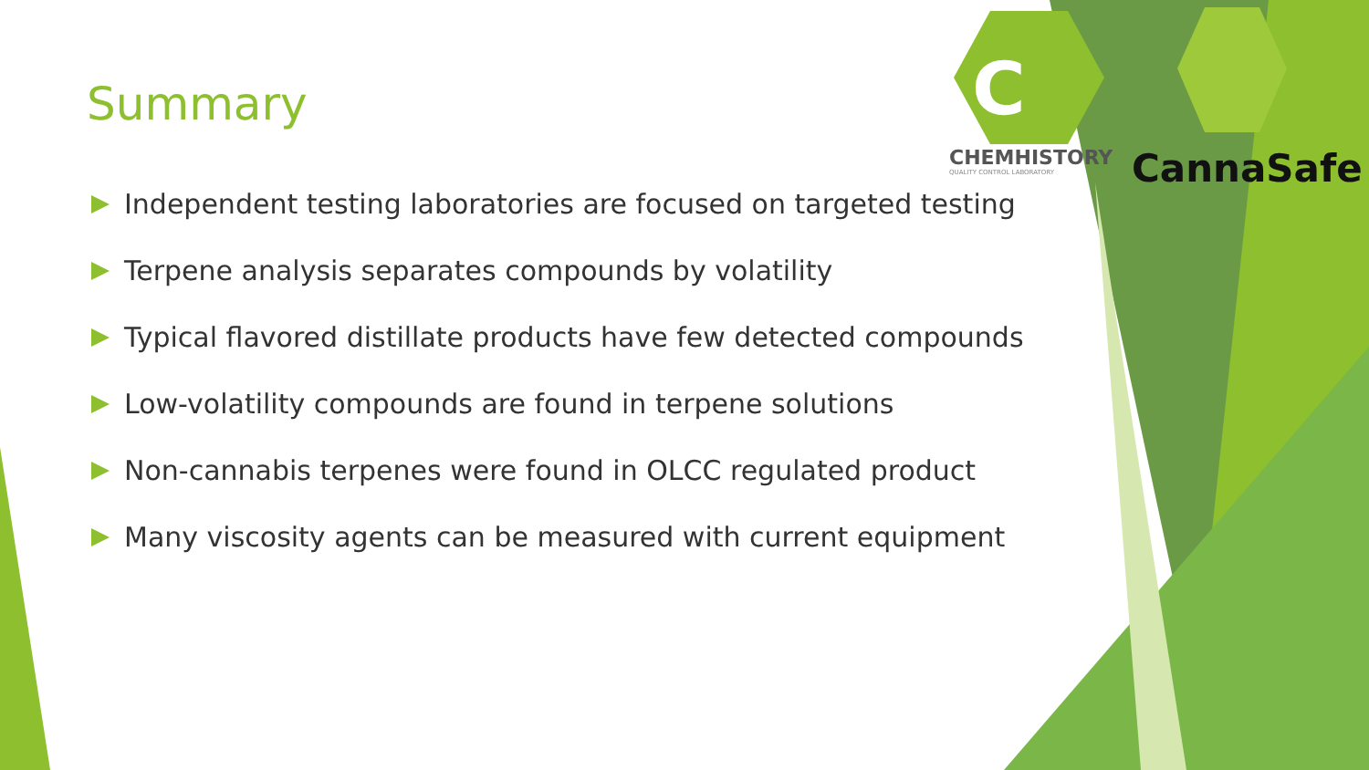C
Summary
CHEMHISTORY
QUALITY CONTROL LABORATORY
CannaSafe
Independent testing laboratories are focused on targeted testing
Terpene analysis separates compounds by volatility
Typical flavored distillate products have few detected compounds
Low-volatility compounds are found in terpene solutions
Non-cannabis terpenes were found in OLCC regulated product
Many viscosity agents can be measured with current equipment